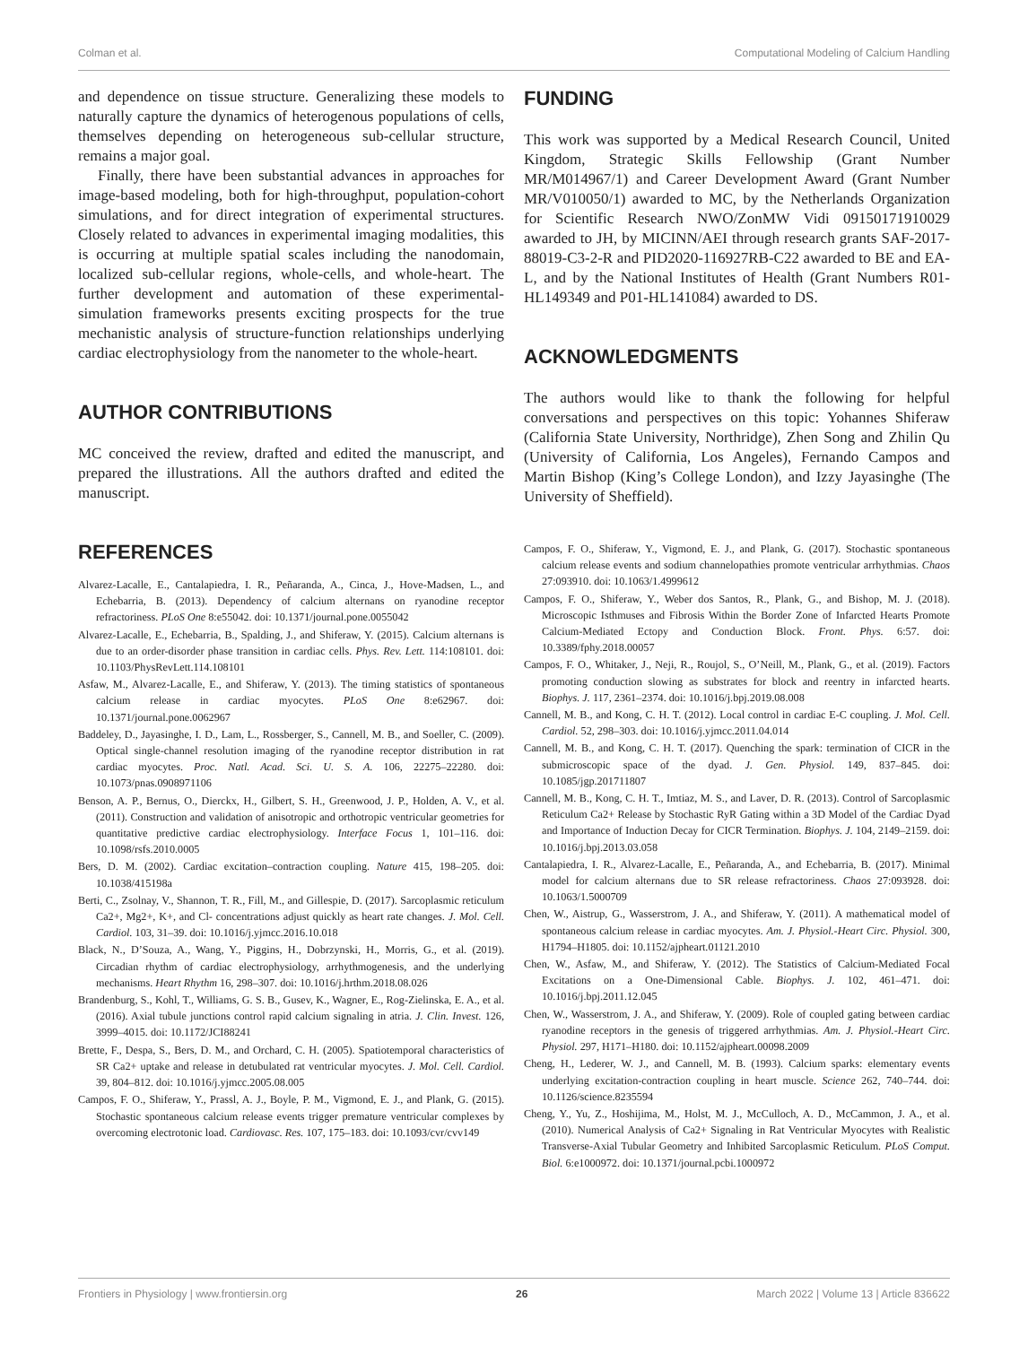Colman et al. Computational Modeling of Calcium Handling
and dependence on tissue structure. Generalizing these models to naturally capture the dynamics of heterogenous populations of cells, themselves depending on heterogeneous sub-cellular structure, remains a major goal.
Finally, there have been substantial advances in approaches for image-based modeling, both for high-throughput, population-cohort simulations, and for direct integration of experimental structures. Closely related to advances in experimental imaging modalities, this is occurring at multiple spatial scales including the nanodomain, localized sub-cellular regions, whole-cells, and whole-heart. The further development and automation of these experimental-simulation frameworks presents exciting prospects for the true mechanistic analysis of structure-function relationships underlying cardiac electrophysiology from the nanometer to the whole-heart.
AUTHOR CONTRIBUTIONS
MC conceived the review, drafted and edited the manuscript, and prepared the illustrations. All the authors drafted and edited the manuscript.
REFERENCES
FUNDING
This work was supported by a Medical Research Council, United Kingdom, Strategic Skills Fellowship (Grant Number MR/M014967/1) and Career Development Award (Grant Number MR/V010050/1) awarded to MC, by the Netherlands Organization for Scientific Research NWO/ZonMW Vidi 09150171910029 awarded to JH, by MICINN/AEI through research grants SAF-2017-88019-C3-2-R and PID2020-116927RB-C22 awarded to BE and EA-L, and by the National Institutes of Health (Grant Numbers R01-HL149349 and P01-HL141084) awarded to DS.
ACKNOWLEDGMENTS
The authors would like to thank the following for helpful conversations and perspectives on this topic: Yohannes Shiferaw (California State University, Northridge), Zhen Song and Zhilin Qu (University of California, Los Angeles), Fernando Campos and Martin Bishop (King’s College London), and Izzy Jayasinghe (The University of Sheffield).
Alvarez-Lacalle, E., Cantalapiedra, I. R., Peñaranda, A., Cinca, J., Hove-Madsen, L., and Echebarria, B. (2013). Dependency of calcium alternans on ryanodine receptor refractoriness. PLoS One 8:e55042. doi: 10.1371/journal.pone.0055042
Alvarez-Lacalle, E., Echebarria, B., Spalding, J., and Shiferaw, Y. (2015). Calcium alternans is due to an order-disorder phase transition in cardiac cells. Phys. Rev. Lett. 114:108101. doi: 10.1103/PhysRevLett.114.108101
Asfaw, M., Alvarez-Lacalle, E., and Shiferaw, Y. (2013). The timing statistics of spontaneous calcium release in cardiac myocytes. PLoS One 8:e62967. doi: 10.1371/journal.pone.0062967
Baddeley, D., Jayasinghe, I. D., Lam, L., Rossberger, S., Cannell, M. B., and Soeller, C. (2009). Optical single-channel resolution imaging of the ryanodine receptor distribution in rat cardiac myocytes. Proc. Natl. Acad. Sci. U. S. A. 106, 22275–22280. doi: 10.1073/pnas.0908971106
Benson, A. P., Bernus, O., Dierckx, H., Gilbert, S. H., Greenwood, J. P., Holden, A. V., et al. (2011). Construction and validation of anisotropic and orthotropic ventricular geometries for quantitative predictive cardiac electrophysiology. Interface Focus 1, 101–116. doi: 10.1098/rsfs.2010.0005
Bers, D. M. (2002). Cardiac excitation–contraction coupling. Nature 415, 198–205. doi: 10.1038/415198a
Berti, C., Zsolnay, V., Shannon, T. R., Fill, M., and Gillespie, D. (2017). Sarcoplasmic reticulum Ca2+, Mg2+, K+, and Cl- concentrations adjust quickly as heart rate changes. J. Mol. Cell. Cardiol. 103, 31–39. doi: 10.1016/j.yjmcc.2016.10.018
Black, N., D’Souza, A., Wang, Y., Piggins, H., Dobrzynski, H., Morris, G., et al. (2019). Circadian rhythm of cardiac electrophysiology, arrhythmogenesis, and the underlying mechanisms. Heart Rhythm 16, 298–307. doi: 10.1016/j.hrthm.2018.08.026
Brandenburg, S., Kohl, T., Williams, G. S. B., Gusev, K., Wagner, E., Rog-Zielinska, E. A., et al. (2016). Axial tubule junctions control rapid calcium signaling in atria. J. Clin. Invest. 126, 3999–4015. doi: 10.1172/JCI88241
Brette, F., Despa, S., Bers, D. M., and Orchard, C. H. (2005). Spatiotemporal characteristics of SR Ca2+ uptake and release in detubulated rat ventricular myocytes. J. Mol. Cell. Cardiol. 39, 804–812. doi: 10.1016/j.yjmcc.2005.08.005
Campos, F. O., Shiferaw, Y., Prassl, A. J., Boyle, P. M., Vigmond, E. J., and Plank, G. (2015). Stochastic spontaneous calcium release events trigger premature ventricular complexes by overcoming electrotonic load. Cardiovasc. Res. 107, 175–183. doi: 10.1093/cvr/cvv149
Campos, F. O., Shiferaw, Y., Vigmond, E. J., and Plank, G. (2017). Stochastic spontaneous calcium release events and sodium channelopathies promote ventricular arrhythmias. Chaos 27:093910. doi: 10.1063/1.4999612
Campos, F. O., Shiferaw, Y., Weber dos Santos, R., Plank, G., and Bishop, M. J. (2018). Microscopic Isthmuses and Fibrosis Within the Border Zone of Infarcted Hearts Promote Calcium-Mediated Ectopy and Conduction Block. Front. Phys. 6:57. doi: 10.3389/fphy.2018.00057
Campos, F. O., Whitaker, J., Neji, R., Roujol, S., O’Neill, M., Plank, G., et al. (2019). Factors promoting conduction slowing as substrates for block and reentry in infarcted hearts. Biophys. J. 117, 2361–2374. doi: 10.1016/j.bpj.2019.08.008
Cannell, M. B., and Kong, C. H. T. (2012). Local control in cardiac E-C coupling. J. Mol. Cell. Cardiol. 52, 298–303. doi: 10.1016/j.yjmcc.2011.04.014
Cannell, M. B., and Kong, C. H. T. (2017). Quenching the spark: termination of CICR in the submicroscopic space of the dyad. J. Gen. Physiol. 149, 837–845. doi: 10.1085/jgp.201711807
Cannell, M. B., Kong, C. H. T., Imtiaz, M. S., and Laver, D. R. (2013). Control of Sarcoplasmic Reticulum Ca2+ Release by Stochastic RyR Gating within a 3D Model of the Cardiac Dyad and Importance of Induction Decay for CICR Termination. Biophys. J. 104, 2149–2159. doi: 10.1016/j.bpj.2013.03.058
Cantalapiedra, I. R., Alvarez-Lacalle, E., Peñaranda, A., and Echebarria, B. (2017). Minimal model for calcium alternans due to SR release refractoriness. Chaos 27:093928. doi: 10.1063/1.5000709
Chen, W., Aistrup, G., Wasserstrom, J. A., and Shiferaw, Y. (2011). A mathematical model of spontaneous calcium release in cardiac myocytes. Am. J. Physiol.-Heart Circ. Physiol. 300, H1794–H1805. doi: 10.1152/ajpheart.01121.2010
Chen, W., Asfaw, M., and Shiferaw, Y. (2012). The Statistics of Calcium-Mediated Focal Excitations on a One-Dimensional Cable. Biophys. J. 102, 461–471. doi: 10.1016/j.bpj.2011.12.045
Chen, W., Wasserstrom, J. A., and Shiferaw, Y. (2009). Role of coupled gating between cardiac ryanodine receptors in the genesis of triggered arrhythmias. Am. J. Physiol.-Heart Circ. Physiol. 297, H171–H180. doi: 10.1152/ajpheart.00098.2009
Cheng, H., Lederer, W. J., and Cannell, M. B. (1993). Calcium sparks: elementary events underlying excitation-contraction coupling in heart muscle. Science 262, 740–744. doi: 10.1126/science.8235594
Cheng, Y., Yu, Z., Hoshijima, M., Holst, M. J., McCulloch, A. D., McCammon, J. A., et al. (2010). Numerical Analysis of Ca2+ Signaling in Rat Ventricular Myocytes with Realistic Transverse-Axial Tubular Geometry and Inhibited Sarcoplasmic Reticulum. PLoS Comput. Biol. 6:e1000972. doi: 10.1371/journal.pcbi.1000972
Frontiers in Physiology | www.frontiersin.org 26 March 2022 | Volume 13 | Article 836622